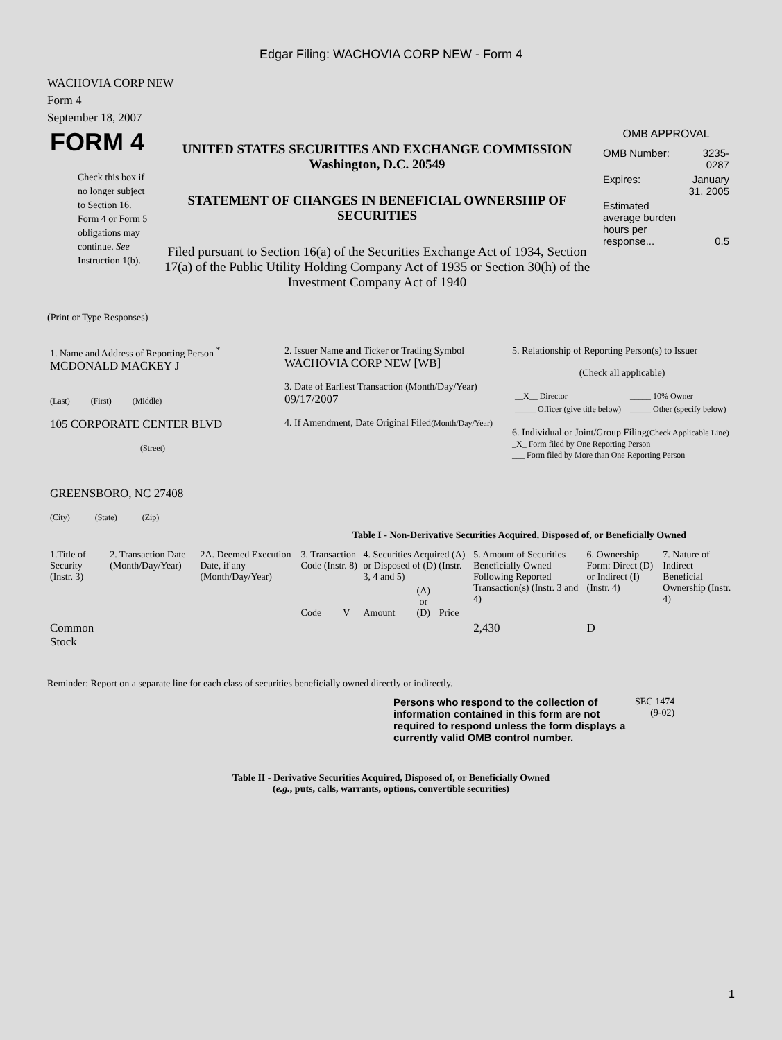Edgar Filing: WACHOVIA CORP NEW - Form 4
WACHOVIA CORP NEW
Form 4
September 18, 2007
| FORM 4 Check this box if no longer subject to Section 16. Form 4 or Form 5 obligations may continue. See Instruction 1(b). | UNITED STATES SECURITIES AND EXCHANGE COMMISSION Washington, D.C. 20549 STATEMENT OF CHANGES IN BENEFICIAL OWNERSHIP OF SECURITIES Filed pursuant to Section 16(a) of the Securities Exchange Act of 1934, Section 17(a) of the Public Utility Holding Company Act of 1935 or Section 30(h) of the Investment Company Act of 1940 | OMB APPROVAL / OMB Number: / 3235-0287 / / Expires: / January 31, 2005 / / Estimated average burden hours per response... / 0.5 / |
(Print or Type Responses)
| 1. Name and Address of Reporting Person <sup>*</sup> MCDONALD MACKEY J (Last) (First) (Middle) 105 CORPORATE CENTER BLVD (Street) GREENSBORO, NC 27408 (City) (State) (Zip) | 2. Issuer Name and Ticker or Trading Symbol WACHOVIA CORP NEW [WB] 3. Date of Earliest Transaction (Month/Day/Year) 09/17/2007 4. If Amendment, Date Original Filed (Month/Day/Year) | 5. Relationship of Reporting Person(s) to Issuer (Check all applicable) / __X__ Director / _____ 10% Owner / / _____ Officer (give title below) / _____ Other (specify below) / 6. Individual or Joint/Group Filing (Check Applicable Line) _X_ Form filed by One Reporting Person ___ Form filed by More than One Reporting Person |
Table I - Non-Derivative Securities Acquired, Disposed of, or Beneficially Owned
| 1.Title of Security (Instr. 3) | 2. Transaction Date (Month/Day/Year) | 2A. Deemed Execution Date, if any (Month/Day/Year) | 3. Transaction Code (Instr. 8) | | 4. Securities Acquired (A) or Disposed of (D) (Instr. 3, 4 and 5) | | | 5. Amount of Securities Beneficially Owned Following Reported Transaction(s) (Instr. 3 and 4) | 6. Ownership Form: Direct (D) or Indirect (I) (Instr. 4) | 7. Nature of Indirect Beneficial Ownership (Instr. 4) |
| --- | --- | --- | --- | --- | --- | --- | --- | --- | --- | --- |
| | | | Code | V | Amount | (A) or (D) | Price | | | |
| Common Stock | | | | | | | | 2,430 | D | |
Reminder: Report on a separate line for each class of securities beneficially owned directly or indirectly.
| Persons who respond to the collection of information contained in this form are not required to respond unless the form displays a currently valid OMB control number. | SEC 1474 (9-02) |
Table II - Derivative Securities Acquired, Disposed of, or Beneficially Owned
(e.g., puts, calls, warrants, options, convertible securities)
1